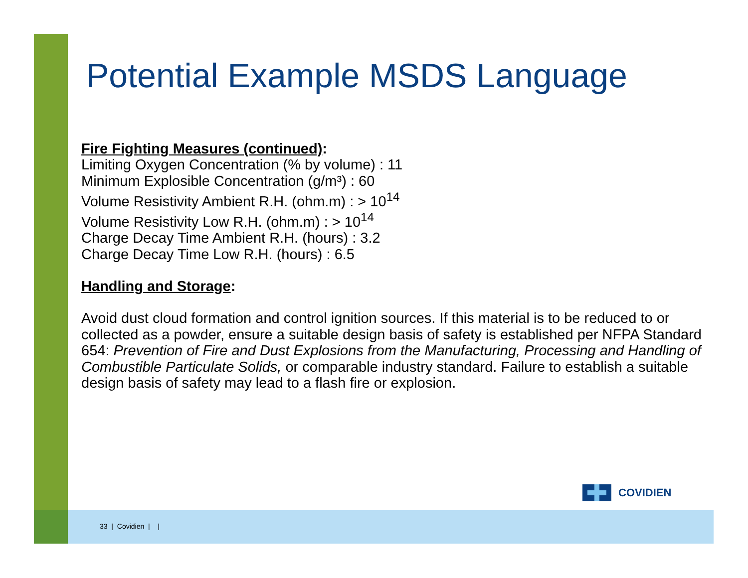Potential Example MSDS Language
Fire Fighting Measures (continued):
Limiting Oxygen Concentration (% by volume) : 11
Minimum Explosible Concentration (g/m³) : 60
Volume Resistivity Ambient R.H. (ohm.m) : > 10<sup>14</sup>
Volume Resistivity Low R.H. (ohm.m) : > 10<sup>14</sup>
Charge Decay Time Ambient R.H. (hours) : 3.2
Charge Decay Time Low R.H. (hours) : 6.5
Handling and Storage:
Avoid dust cloud formation and control ignition sources. If this material is to be reduced to or collected as a powder, ensure a suitable design basis of safety is established per NFPA Standard 654: Prevention of Fire and Dust Explosions from the Manufacturing, Processing and Handling of Combustible Particulate Solids, or comparable industry standard. Failure to establish a suitable design basis of safety may lead to a flash fire or explosion.
COVIDIEN
33 | Covidien | |